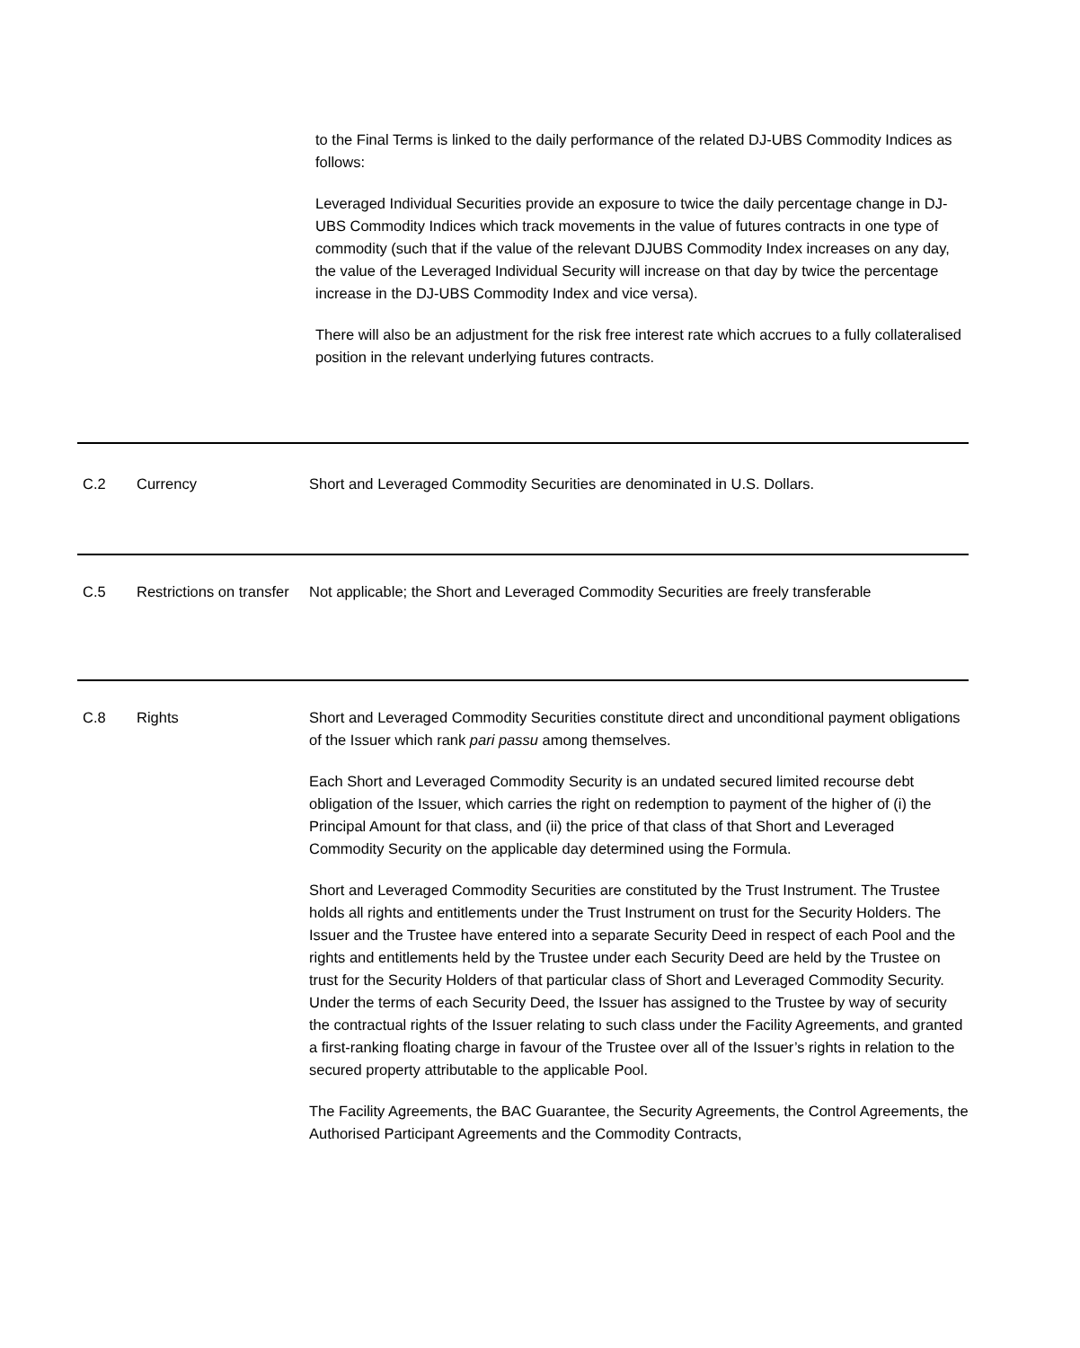to the Final Terms is linked to the daily performance of the related DJ-UBS Commodity Indices as follows:
Leveraged Individual Securities provide an exposure to twice the daily percentage change in DJ-UBS Commodity Indices which track movements in the value of futures contracts in one type of commodity (such that if the value of the relevant DJUBS Commodity Index increases on any day, the value of the Leveraged Individual Security will increase on that day by twice the percentage increase in the DJ-UBS Commodity Index and vice versa).
There will also be an adjustment for the risk free interest rate which accrues to a fully collateralised position in the relevant underlying futures contracts.
| C.2 | Currency | Short and Leveraged Commodity Securities are denominated in U.S. Dollars. |
| C.5 | Restrictions on transfer | Not applicable; the Short and Leveraged Commodity Securities are freely transferable |
| C.8 | Rights | Short and Leveraged Commodity Securities constitute direct and unconditional payment obligations of the Issuer which rank pari passu among themselves. Each Short and Leveraged Commodity Security is an undated secured limited recourse debt obligation of the Issuer, which carries the right on redemption to payment of the higher of (i) the Principal Amount for that class, and (ii) the price of that class of that Short and Leveraged Commodity Security on the applicable day determined using the Formula. Short and Leveraged Commodity Securities are constituted by the Trust Instrument. The Trustee holds all rights and entitlements under the Trust Instrument on trust for the Security Holders. The Issuer and the Trustee have entered into a separate Security Deed in respect of each Pool and the rights and entitlements held by the Trustee under each Security Deed are held by the Trustee on trust for the Security Holders of that particular class of Short and Leveraged Commodity Security. Under the terms of each Security Deed, the Issuer has assigned to the Trustee by way of security the contractual rights of the Issuer relating to such class under the Facility Agreements, and granted a first-ranking floating charge in favour of the Trustee over all of the Issuer’s rights in relation to the secured property attributable to the applicable Pool. The Facility Agreements, the BAC Guarantee, the Security Agreements, the Control Agreements, the Authorised Participant Agreements and the Commodity Contracts, |